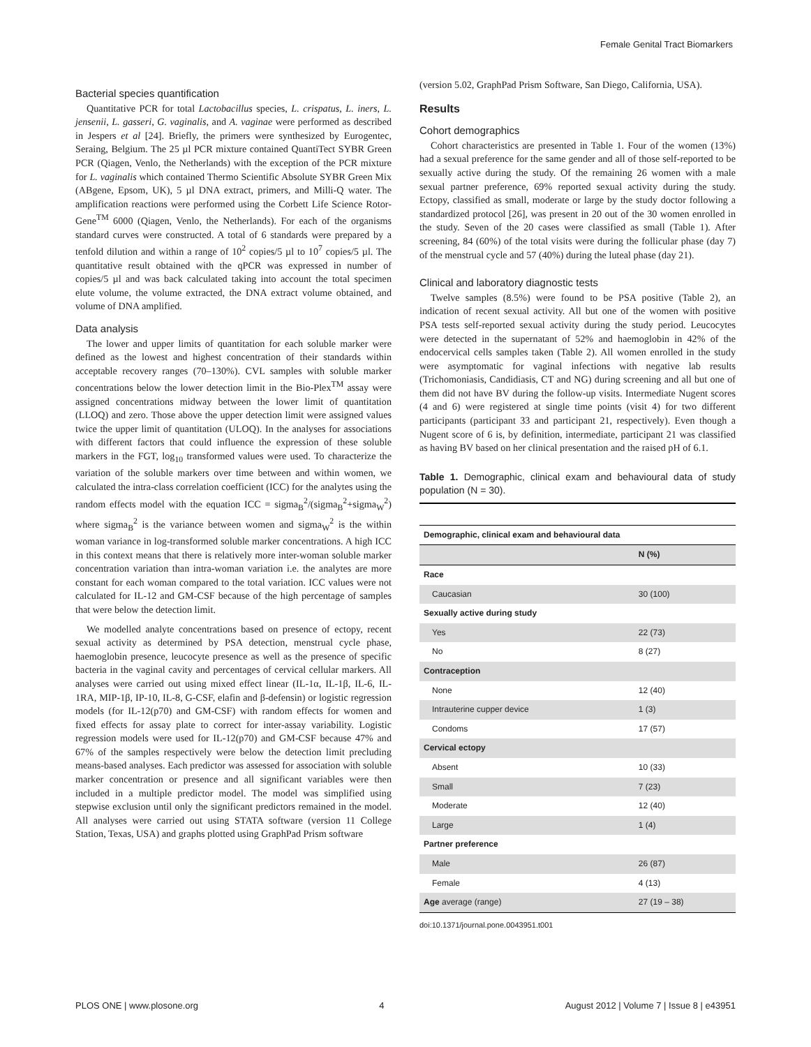Female Genital Tract Biomarkers
Bacterial species quantification
Quantitative PCR for total Lactobacillus species, L. crispatus, L. iners, L. jensenii, L. gasseri, G. vaginalis, and A. vaginae were performed as described in Jespers et al [24]. Briefly, the primers were synthesized by Eurogentec, Seraing, Belgium. The 25 µl PCR mixture contained QuantiTect SYBR Green PCR (Qiagen, Venlo, the Netherlands) with the exception of the PCR mixture for L. vaginalis which contained Thermo Scientific Absolute SYBR Green Mix (ABgene, Epsom, UK), 5 µl DNA extract, primers, and Milli-Q water. The amplification reactions were performed using the Corbett Life Science Rotor-Gene<sup>TM</sup> 6000 (Qiagen, Venlo, the Netherlands). For each of the organisms standard curves were constructed. A total of 6 standards were prepared by a tenfold dilution and within a range of 10<sup>2</sup> copies/5 µl to 10<sup>7</sup> copies/5 µl. The quantitative result obtained with the qPCR was expressed in number of copies/5 µl and was back calculated taking into account the total specimen elute volume, the volume extracted, the DNA extract volume obtained, and volume of DNA amplified.
Data analysis
The lower and upper limits of quantitation for each soluble marker were defined as the lowest and highest concentration of their standards within acceptable recovery ranges (70–130%). CVL samples with soluble marker concentrations below the lower detection limit in the Bio-Plex<sup>TM</sup> assay were assigned concentrations midway between the lower limit of quantitation (LLOQ) and zero. Those above the upper detection limit were assigned values twice the upper limit of quantitation (ULOQ). In the analyses for associations with different factors that could influence the expression of these soluble markers in the FGT, log<sub>10</sub> transformed values were used. To characterize the variation of the soluble markers over time between and within women, we calculated the intra-class correlation coefficient (ICC) for the analytes using the random effects model with the equation ICC = sigma<sub>B</sub><sup>2</sup>/(sigma<sub>B</sub><sup>2</sup>+sigma<sub>W</sub><sup>2</sup>) where sigma<sub>B</sub><sup>2</sup> is the variance between women and sigma<sub>W</sub><sup>2</sup> is the within woman variance in log-transformed soluble marker concentrations. A high ICC in this context means that there is relatively more inter-woman soluble marker concentration variation than intra-woman variation i.e. the analytes are more constant for each woman compared to the total variation. ICC values were not calculated for IL-12 and GM-CSF because of the high percentage of samples that were below the detection limit.
We modelled analyte concentrations based on presence of ectopy, recent sexual activity as determined by PSA detection, menstrual cycle phase, haemoglobin presence, leucocyte presence as well as the presence of specific bacteria in the vaginal cavity and percentages of cervical cellular markers. All analyses were carried out using mixed effect linear (IL-1α, IL-1β, IL-6, IL-1RA, MIP-1β, IP-10, IL-8, G-CSF, elafin and β-defensin) or logistic regression models (for IL-12(p70) and GM-CSF) with random effects for women and fixed effects for assay plate to correct for inter-assay variability. Logistic regression models were used for IL-12(p70) and GM-CSF because 47% and 67% of the samples respectively were below the detection limit precluding means-based analyses. Each predictor was assessed for association with soluble marker concentration or presence and all significant variables were then included in a multiple predictor model. The model was simplified using stepwise exclusion until only the significant predictors remained in the model. All analyses were carried out using STATA software (version 11 College Station, Texas, USA) and graphs plotted using GraphPad Prism software
(version 5.02, GraphPad Prism Software, San Diego, California, USA).
Results
Cohort demographics
Cohort characteristics are presented in Table 1. Four of the women (13%) had a sexual preference for the same gender and all of those self-reported to be sexually active during the study. Of the remaining 26 women with a male sexual partner preference, 69% reported sexual activity during the study. Ectopy, classified as small, moderate or large by the study doctor following a standardized protocol [26], was present in 20 out of the 30 women enrolled in the study. Seven of the 20 cases were classified as small (Table 1). After screening, 84 (60%) of the total visits were during the follicular phase (day 7) of the menstrual cycle and 57 (40%) during the luteal phase (day 21).
Clinical and laboratory diagnostic tests
Twelve samples (8.5%) were found to be PSA positive (Table 2), an indication of recent sexual activity. All but one of the women with positive PSA tests self-reported sexual activity during the study period. Leucocytes were detected in the supernatant of 52% and haemoglobin in 42% of the endocervical cells samples taken (Table 2). All women enrolled in the study were asymptomatic for vaginal infections with negative lab results (Trichomoniasis, Candidiasis, CT and NG) during screening and all but one of them did not have BV during the follow-up visits. Intermediate Nugent scores (4 and 6) were registered at single time points (visit 4) for two different participants (participant 33 and participant 21, respectively). Even though a Nugent score of 6 is, by definition, intermediate, participant 21 was classified as having BV based on her clinical presentation and the raised pH of 6.1.
Table 1. Demographic, clinical exam and behavioural data of study population (N = 30).
| Demographic, clinical exam and behavioural data | |
| --- | --- |
| | N (%) |
| Race | |
| Caucasian | 30 (100) |
| Sexually active during study | |
| Yes | 22 (73) |
| No | 8 (27) |
| Contraception | |
| None | 12 (40) |
| Intrauterine cupper device | 1 (3) |
| Condoms | 17 (57) |
| Cervical ectopy | |
| Absent | 10 (33) |
| Small | 7 (23) |
| Moderate | 12 (40) |
| Large | 1 (4) |
| Partner preference | |
| Male | 26 (87) |
| Female | 4 (13) |
| Age average (range) | 27 (19 – 38) |
doi:10.1371/journal.pone.0043951.t001
PLOS ONE | www.plosone.org 4 August 2012 | Volume 7 | Issue 8 | e43951